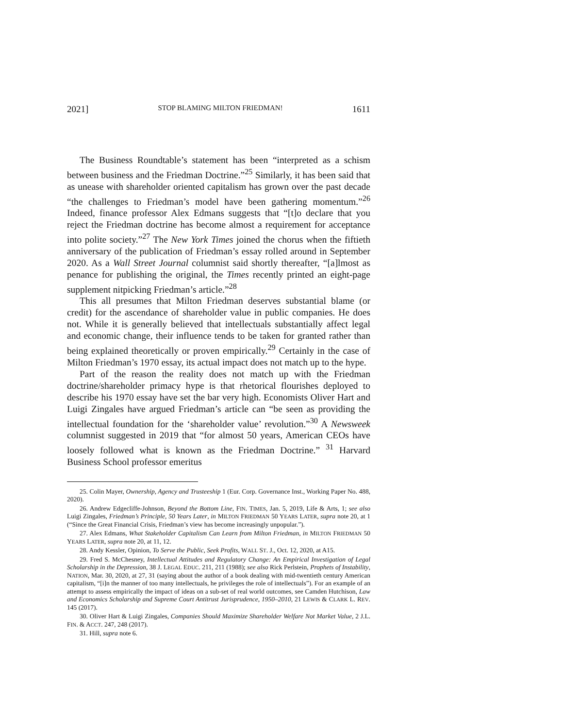2021] STOP BLAMING MILTON FRIEDMAN! 1611
The Business Roundtable’s statement has been “interpreted as a schism between business and the Friedman Doctrine.”<sup>25</sup> Similarly, it has been said that as unease with shareholder oriented capitalism has grown over the past decade “the challenges to Friedman’s model have been gathering momentum.”<sup>26</sup> Indeed, finance professor Alex Edmans suggests that “[t]o declare that you reject the Friedman doctrine has become almost a requirement for acceptance into polite society.”<sup>27</sup> The New York Times joined the chorus when the fiftieth anniversary of the publication of Friedman’s essay rolled around in September 2020. As a Wall Street Journal columnist said shortly thereafter, “[a]lmost as penance for publishing the original, the Times recently printed an eight-page supplement nitpicking Friedman’s article.”<sup>28</sup>
This all presumes that Milton Friedman deserves substantial blame (or credit) for the ascendance of shareholder value in public companies. He does not. While it is generally believed that intellectuals substantially affect legal and economic change, their influence tends to be taken for granted rather than being explained theoretically or proven empirically.<sup>29</sup> Certainly in the case of Milton Friedman’s 1970 essay, its actual impact does not match up to the hype.
Part of the reason the reality does not match up with the Friedman doctrine/shareholder primacy hype is that rhetorical flourishes deployed to describe his 1970 essay have set the bar very high. Economists Oliver Hart and Luigi Zingales have argued Friedman’s article can “be seen as providing the intellectual foundation for the ‘shareholder value’ revolution.”<sup>30</sup> A Newsweek columnist suggested in 2019 that “for almost 50 years, American CEOs have loosely followed what is known as the Friedman Doctrine.” <sup>31</sup> Harvard Business School professor emeritus
25. Colin Mayer, Ownership, Agency and Trusteeship 1 (Eur. Corp. Governance Inst., Working Paper No. 488, 2020).
26. Andrew Edgecliffe-Johnson, Beyond the Bottom Line, FIN. TIMES, Jan. 5, 2019, Life & Arts, 1; see also Luigi Zingales, Friedman’s Principle, 50 Years Later, in MILTON FRIEDMAN 50 YEARS LATER, supra note 20, at 1 (“Since the Great Financial Crisis, Friedman’s view has become increasingly unpopular.”).
27. Alex Edmans, What Stakeholder Capitalism Can Learn from Milton Friedman, in MILTON FRIEDMAN 50 YEARS LATER, supra note 20, at 11, 12.
28. Andy Kessler, Opinion, To Serve the Public, Seek Profits, WALL ST. J., Oct. 12, 2020, at A15.
29. Fred S. McChesney, Intellectual Attitudes and Regulatory Change: An Empirical Investigation of Legal Scholarship in the Depression, 38 J. LEGAL EDUC. 211, 211 (1988); see also Rick Perlstein, Prophets of Instability, NATION, Mar. 30, 2020, at 27, 31 (saying about the author of a book dealing with mid-twentieth century American capitalism, “[i]n the manner of too many intellectuals, he privileges the role of intellectuals”). For an example of an attempt to assess empirically the impact of ideas on a sub-set of real world outcomes, see Camden Hutchison, Law and Economics Scholarship and Supreme Court Antitrust Jurisprudence, 1950–2010, 21 LEWIS & CLARK L. REV. 145 (2017).
30. Oliver Hart & Luigi Zingales, Companies Should Maximize Shareholder Welfare Not Market Value, 2 J.L. FIN. & ACCT. 247, 248 (2017).
31. Hill, supra note 6.